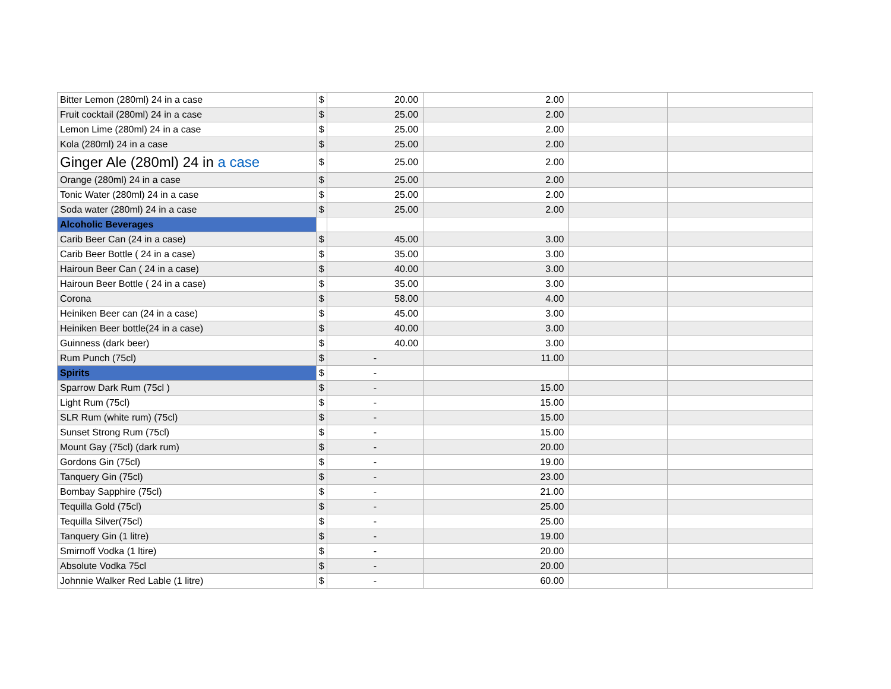| Bitter Lemon (280ml) 24 in a case | $ | 20.00 | 2.00 | | |
| Fruit cocktail (280ml) 24 in a case | $ | 25.00 | 2.00 | | |
| Lemon Lime (280ml) 24 in a case | $ | 25.00 | 2.00 | | |
| Kola (280ml) 24 in a case | $ | 25.00 | 2.00 | | |
| Ginger Ale (280ml) 24 in a case | $ | 25.00 | 2.00 | | |
| Orange (280ml) 24 in a case | $ | 25.00 | 2.00 | | |
| Tonic Water (280ml) 24 in a case | $ | 25.00 | 2.00 | | |
| Soda water (280ml) 24 in a case | $ | 25.00 | 2.00 | | |
| Alcoholic Beverages | | | | | |
| Carib Beer Can (24 in a case) | $ | 45.00 | 3.00 | | |
| Carib Beer Bottle ( 24 in a case) | $ | 35.00 | 3.00 | | |
| Hairoun Beer Can ( 24 in a case) | $ | 40.00 | 3.00 | | |
| Hairoun Beer Bottle ( 24 in a case) | $ | 35.00 | 3.00 | | |
| Corona | $ | 58.00 | 4.00 | | |
| Heiniken Beer can (24 in a case) | $ | 45.00 | 3.00 | | |
| Heiniken Beer bottle(24 in a case) | $ | 40.00 | 3.00 | | |
| Guinness (dark beer) | $ | 40.00 | 3.00 | | |
| Rum Punch (75cl) | $ | - | 11.00 | | |
| Spirits | $ | - | | | |
| Sparrow Dark Rum (75cl ) | $ | - | 15.00 | | |
| Light Rum (75cl) | $ | - | 15.00 | | |
| SLR Rum (white rum) (75cl) | $ | - | 15.00 | | |
| Sunset Strong Rum (75cl) | $ | - | 15.00 | | |
| Mount Gay (75cl) (dark rum) | $ | - | 20.00 | | |
| Gordons Gin (75cl) | $ | - | 19.00 | | |
| Tanquery Gin (75cl) | $ | - | 23.00 | | |
| Bombay Sapphire (75cl) | $ | - | 21.00 | | |
| Tequilla Gold (75cl) | $ | - | 25.00 | | |
| Tequilla Silver(75cl) | $ | - | 25.00 | | |
| Tanquery Gin (1 litre) | $ | - | 19.00 | | |
| Smirnoff Vodka (1 ltire) | $ | - | 20.00 | | |
| Absolute Vodka 75cl | $ | - | 20.00 | | |
| Johnnie Walker Red Lable (1 litre) | $ | - | 60.00 | | |